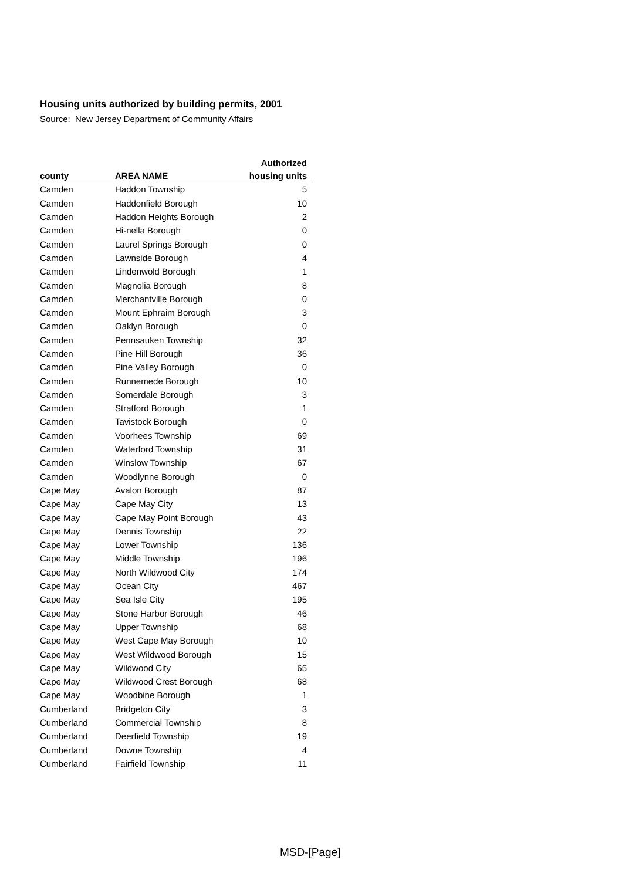Housing units authorized by building permits, 2001
Source: New Jersey Department of Community Affairs
| | | Authorized |
| --- | --- | --- |
| county | AREA NAME | housing units |
| Camden | Haddon Township | 5 |
| Camden | Haddonfield Borough | 10 |
| Camden | Haddon Heights Borough | 2 |
| Camden | Hi-nella Borough | 0 |
| Camden | Laurel Springs Borough | 0 |
| Camden | Lawnside Borough | 4 |
| Camden | Lindenwold Borough | 1 |
| Camden | Magnolia Borough | 8 |
| Camden | Merchantville Borough | 0 |
| Camden | Mount Ephraim Borough | 3 |
| Camden | Oaklyn Borough | 0 |
| Camden | Pennsauken Township | 32 |
| Camden | Pine Hill Borough | 36 |
| Camden | Pine Valley Borough | 0 |
| Camden | Runnemede Borough | 10 |
| Camden | Somerdale Borough | 3 |
| Camden | Stratford Borough | 1 |
| Camden | Tavistock Borough | 0 |
| Camden | Voorhees Township | 69 |
| Camden | Waterford Township | 31 |
| Camden | Winslow Township | 67 |
| Camden | Woodlynne Borough | 0 |
| Cape May | Avalon Borough | 87 |
| Cape May | Cape May City | 13 |
| Cape May | Cape May Point Borough | 43 |
| Cape May | Dennis Township | 22 |
| Cape May | Lower Township | 136 |
| Cape May | Middle Township | 196 |
| Cape May | North Wildwood City | 174 |
| Cape May | Ocean City | 467 |
| Cape May | Sea Isle City | 195 |
| Cape May | Stone Harbor Borough | 46 |
| Cape May | Upper Township | 68 |
| Cape May | West Cape May Borough | 10 |
| Cape May | West Wildwood Borough | 15 |
| Cape May | Wildwood City | 65 |
| Cape May | Wildwood Crest Borough | 68 |
| Cape May | Woodbine Borough | 1 |
| Cumberland | Bridgeton City | 3 |
| Cumberland | Commercial Township | 8 |
| Cumberland | Deerfield Township | 19 |
| Cumberland | Downe Township | 4 |
| Cumberland | Fairfield Township | 11 |
MSD-[Page]